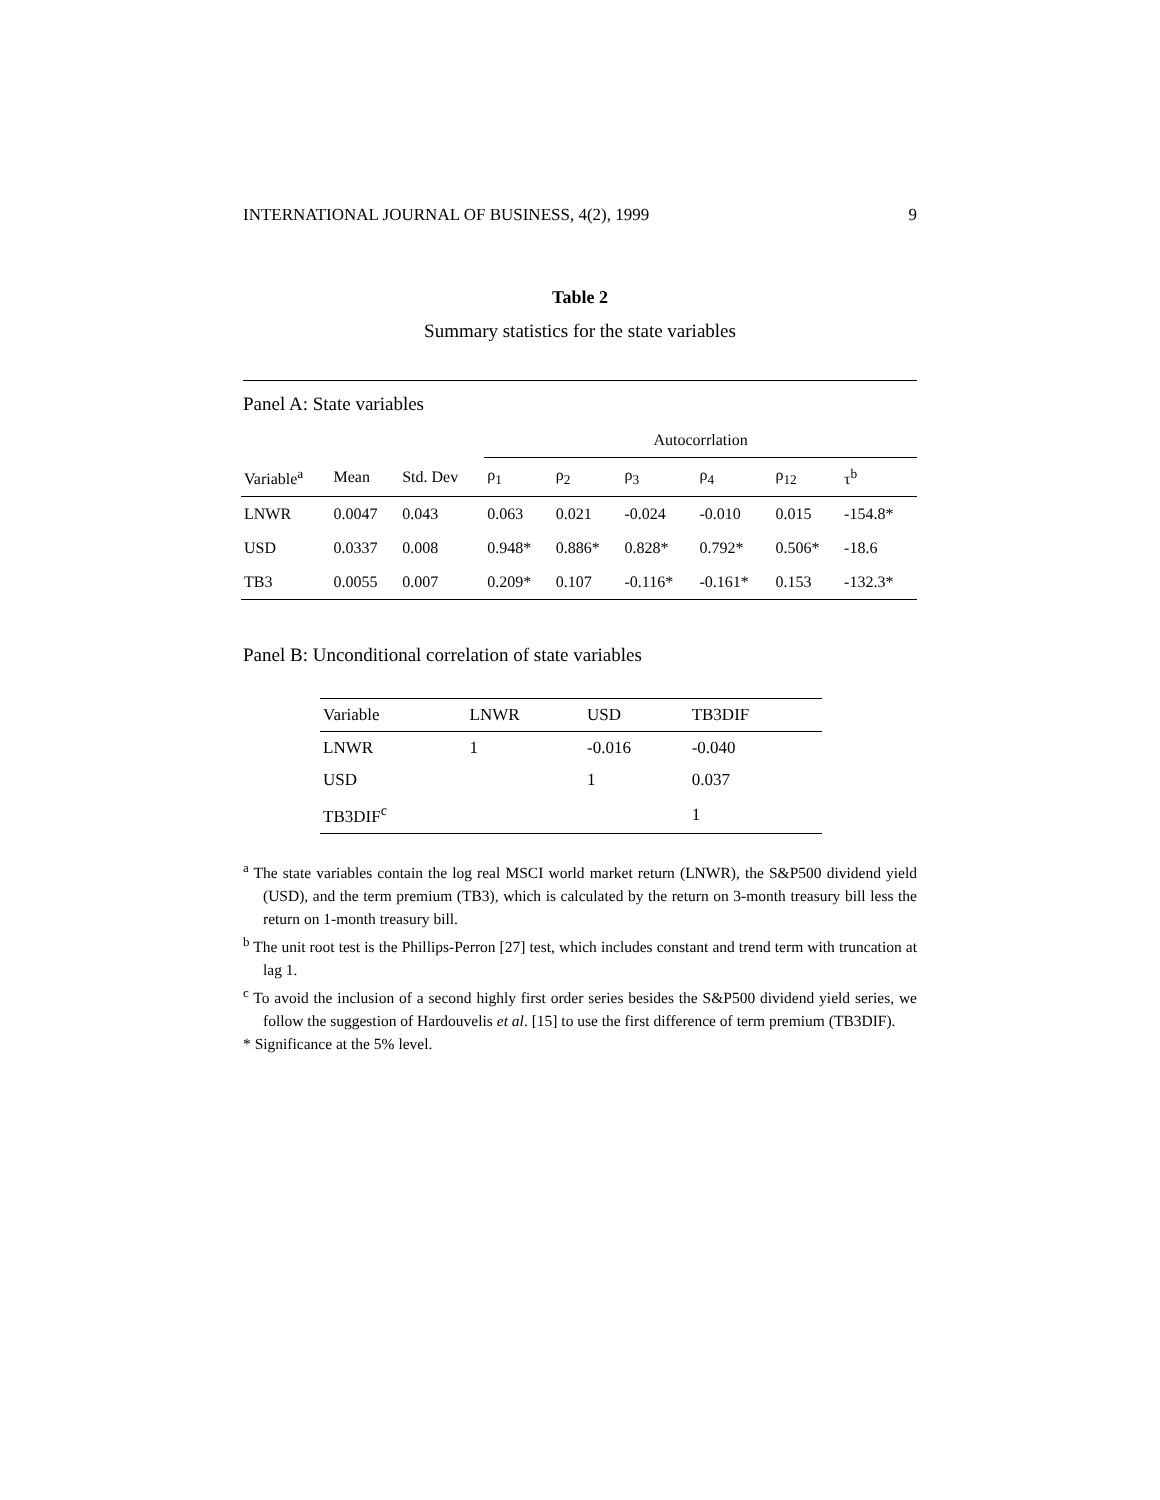INTERNATIONAL JOURNAL OF BUSINESS, 4(2), 1999 9
Table 2
Summary statistics for the state variables
Panel A: State variables
| | | | Autocorrlation | | | | | |
| --- | --- | --- | --- | --- | --- | --- | --- | --- |
| Variable<sup>a</sup> | Mean | Std. Dev | ρ<sub>1</sub> | ρ<sub>2</sub> | ρ<sub>3</sub> | ρ<sub>4</sub> | ρ<sub>12</sub> | τ<sup>b</sup> |
| LNWR | 0.0047 | 0.043 | 0.063 | 0.021 | -0.024 | -0.010 | 0.015 | -154.8* |
| USD | 0.0337 | 0.008 | 0.948* | 0.886* | 0.828* | 0.792* | 0.506* | -18.6 |
| TB3 | 0.0055 | 0.007 | 0.209* | 0.107 | -0.116* | -0.161* | 0.153 | -132.3* |
Panel B: Unconditional correlation of state variables
| Variable | LNWR | USD | TB3DIF |
| --- | --- | --- | --- |
| LNWR | 1 | -0.016 | -0.040 |
| USD | | 1 | 0.037 |
| TB3DIF<sup>c</sup> | | | 1 |
<sup>a</sup> The state variables contain the log real MSCI world market return (LNWR), the S&P500 dividend yield (USD), and the term premium (TB3), which is calculated by the return on 3-month treasury bill less the return on 1-month treasury bill.
<sup>b</sup> The unit root test is the Phillips-Perron [27] test, which includes constant and trend term with truncation at lag 1.
<sup>c</sup> To avoid the inclusion of a second highly first order series besides the S&P500 dividend yield series, we follow the suggestion of Hardouvelis et al. [15] to use the first difference of term premium (TB3DIF).
* Significance at the 5% level.